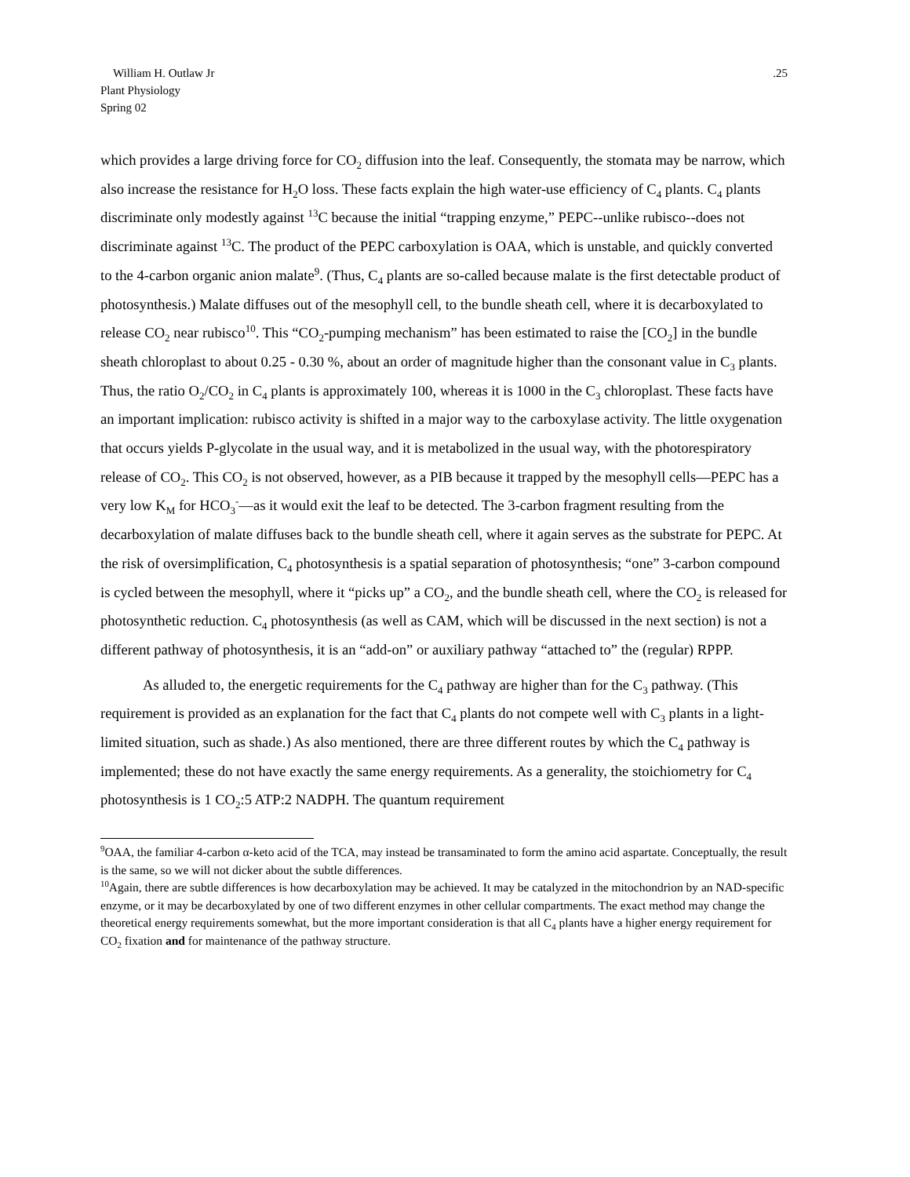William H. Outlaw Jr
Plant Physiology
Spring 02
.25
which provides a large driving force for CO<sub>2</sub> diffusion into the leaf. Consequently, the stomata may be narrow, which also increase the resistance for H<sub>2</sub>O loss. These facts explain the high water-use efficiency of C<sub>4</sub> plants. C<sub>4</sub> plants discriminate only modestly against <sup>13</sup>C because the initial “trapping enzyme,” PEPC--unlike rubisco--does not discriminate against <sup>13</sup>C. The product of the PEPC carboxylation is OAA, which is unstable, and quickly converted to the 4-carbon organic anion malate<sup>9</sup>. (Thus, C<sub>4</sub> plants are so-called because malate is the first detectable product of photosynthesis.) Malate diffuses out of the mesophyll cell, to the bundle sheath cell, where it is decarboxylated to release CO<sub>2</sub> near rubisco<sup>10</sup>. This “CO<sub>2</sub>-pumping mechanism” has been estimated to raise the [CO<sub>2</sub>] in the bundle sheath chloroplast to about 0.25 - 0.30 %, about an order of magnitude higher than the consonant value in C<sub>3</sub> plants. Thus, the ratio O<sub>2</sub>/CO<sub>2</sub> in C<sub>4</sub> plants is approximately 100, whereas it is 1000 in the C<sub>3</sub> chloroplast. These facts have an important implication: rubisco activity is shifted in a major way to the carboxylase activity. The little oxygenation that occurs yields P-glycolate in the usual way, and it is metabolized in the usual way, with the photorespiratory release of CO<sub>2</sub>. This CO<sub>2</sub> is not observed, however, as a PIB because it trapped by the mesophyll cells—PEPC has a very low K<sub>M</sub> for HCO<sub>3</sub><sup>-</sup>—as it would exit the leaf to be detected. The 3-carbon fragment resulting from the decarboxylation of malate diffuses back to the bundle sheath cell, where it again serves as the substrate for PEPC. At the risk of oversimplification, C<sub>4</sub> photosynthesis is a spatial separation of photosynthesis; “one” 3-carbon compound is cycled between the mesophyll, where it “picks up” a CO<sub>2</sub>, and the bundle sheath cell, where the CO<sub>2</sub> is released for photosynthetic reduction. C<sub>4</sub> photosynthesis (as well as CAM, which will be discussed in the next section) is not a different pathway of photosynthesis, it is an “add-on” or auxiliary pathway “attached to” the (regular) RPPP.
As alluded to, the energetic requirements for the C<sub>4</sub> pathway are higher than for the C<sub>3</sub> pathway. (This requirement is provided as an explanation for the fact that C<sub>4</sub> plants do not compete well with C<sub>3</sub> plants in a light-limited situation, such as shade.) As also mentioned, there are three different routes by which the C<sub>4</sub> pathway is implemented; these do not have exactly the same energy requirements. As a generality, the stoichiometry for C<sub>4</sub> photosynthesis is 1 CO<sub>2</sub>:5 ATP:2 NADPH. The quantum requirement
<sup>9</sup>OAA, the familiar 4-carbon α-keto acid of the TCA, may instead be transaminated to form the amino acid aspartate. Conceptually, the result is the same, so we will not dicker about the subtle differences.
<sup>10</sup> Again, there are subtle differences is how decarboxylation may be achieved. It may be catalyzed in the mitochondrion by an NAD-specific enzyme, or it may be decarboxylated by one of two different enzymes in other cellular compartments. The exact method may change the theoretical energy requirements somewhat, but the more important consideration is that all C<sub>4</sub> plants have a higher energy requirement for CO<sub>2</sub> fixation and for maintenance of the pathway structure.